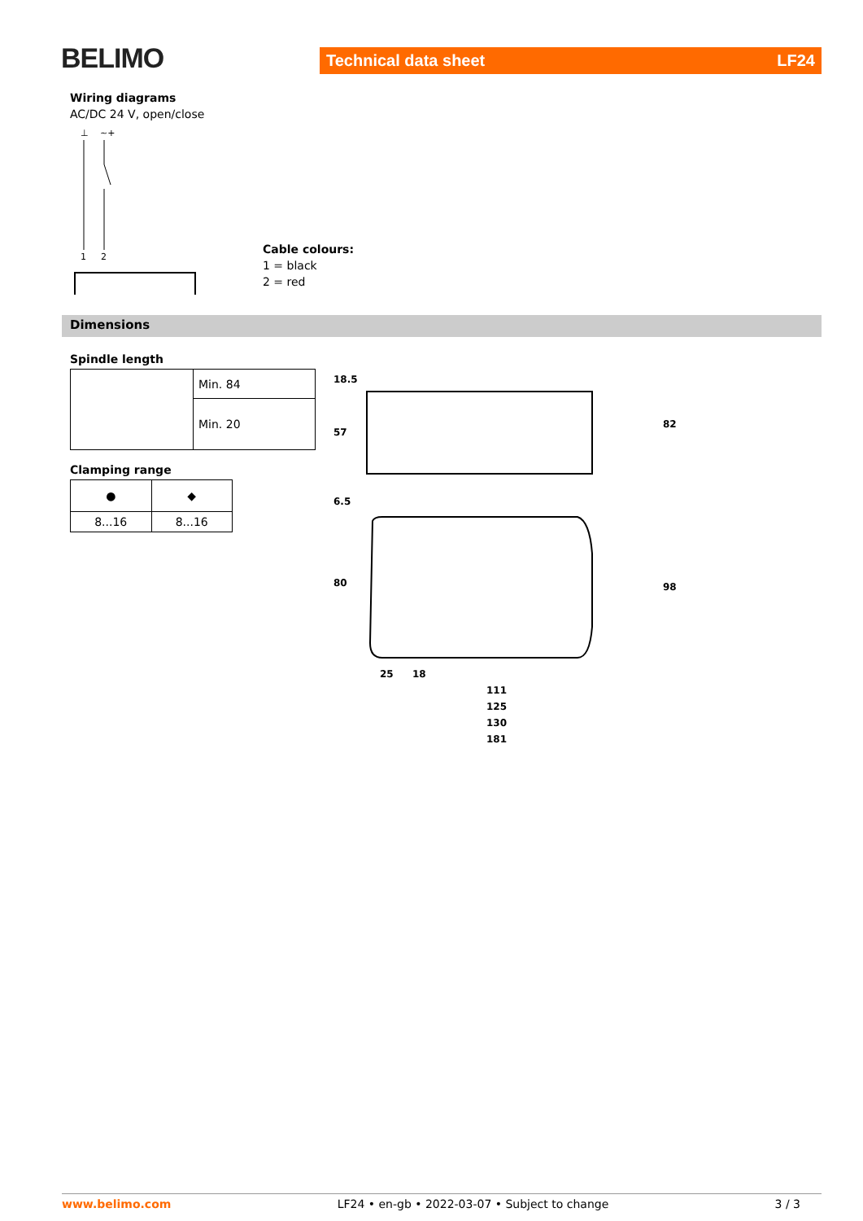BELIMO Technical data sheet LF24
Wiring diagrams
AC/DC 24 V, open/close
1
2
⊥
~+
Cable colours:
1 = black
2 = red
Dimensions
Spindle length
| | Min. 84 |
| | Min. 20 |
Clamping range
| ● | ◆ |
| 8...16 | 8...16 |
18.5
57
6.5
80
82
98
25
18
111
125
130
181
www.belimo.com LF24 • en-gb • 2022-03-07 • Subject to change 3 / 3